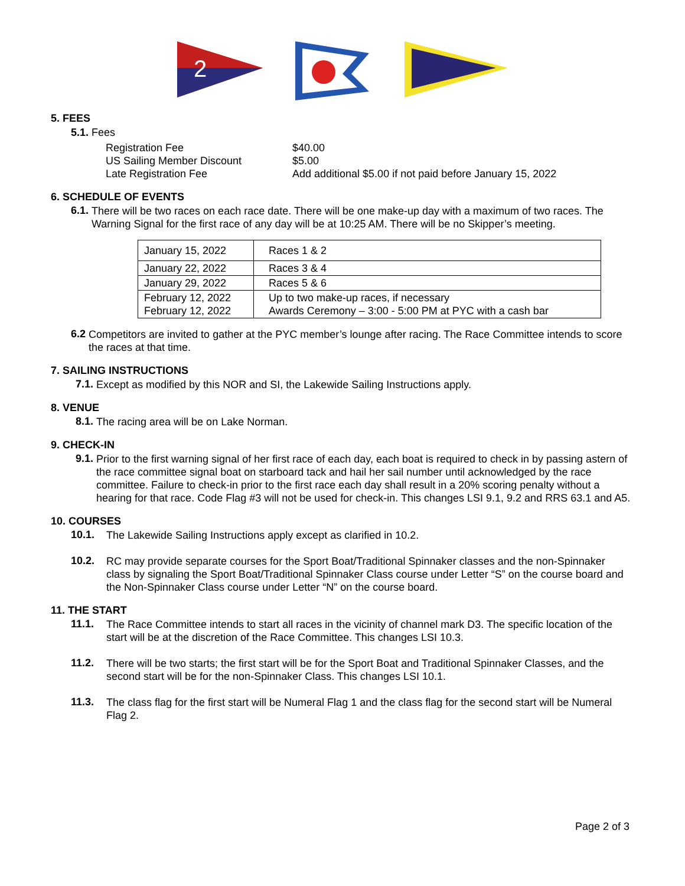2
5. FEES
5.1. Fees
Registration Fee
US Sailing Member Discount
Late Registration Fee
$40.00
$5.00
Add additional $5.00 if not paid before January 15, 2022
6. SCHEDULE OF EVENTS
6.1.
There will be two races on each race date. There will be one make-up day with a maximum of two races. The Warning Signal for the first race of any day will be at 10:25 AM. There will be no Skipper’s meeting.
| January 15, 2022 | Races 1 & 2 |
| January 22, 2022 | Races 3 & 4 |
| January 29, 2022 | Races 5 & 6 |
| February 12, 2022 February 12, 2022 | Up to two make-up races, if necessary Awards Ceremony – 3:00 - 5:00 PM at PYC with a cash bar |
6.2
Competitors are invited to gather at the PYC member’s lounge after racing. The Race Committee intends to score the races at that time.
7. SAILING INSTRUCTIONS
7.1.
Except as modified by this NOR and SI, the Lakewide Sailing Instructions apply.
8. VENUE
8.1.
The racing area will be on Lake Norman.
9. CHECK-IN
9.1.
Prior to the first warning signal of her first race of each day, each boat is required to check in by passing astern of the race committee signal boat on starboard tack and hail her sail number until acknowledged by the race committee. Failure to check-in prior to the first race each day shall result in a 20% scoring penalty without a hearing for that race. Code Flag #3 will not be used for check-in. This changes LSI 9.1, 9.2 and RRS 63.1 and A5.
10. COURSES
10.1.
The Lakewide Sailing Instructions apply except as clarified in 10.2.
10.2.
RC may provide separate courses for the Sport Boat/Traditional Spinnaker classes and the non-Spinnaker class by signaling the Sport Boat/Traditional Spinnaker Class course under Letter “S” on the course board and the Non-Spinnaker Class course under Letter “N” on the course board.
11. THE START
11.1.
The Race Committee intends to start all races in the vicinity of channel mark D3. The specific location of the start will be at the discretion of the Race Committee. This changes LSI 10.3.
11.2.
There will be two starts; the first start will be for the Sport Boat and Traditional Spinnaker Classes, and the second start will be for the non-Spinnaker Class. This changes LSI 10.1.
11.3.
The class flag for the first start will be Numeral Flag 1 and the class flag for the second start will be Numeral Flag 2.
Page 2 of 3